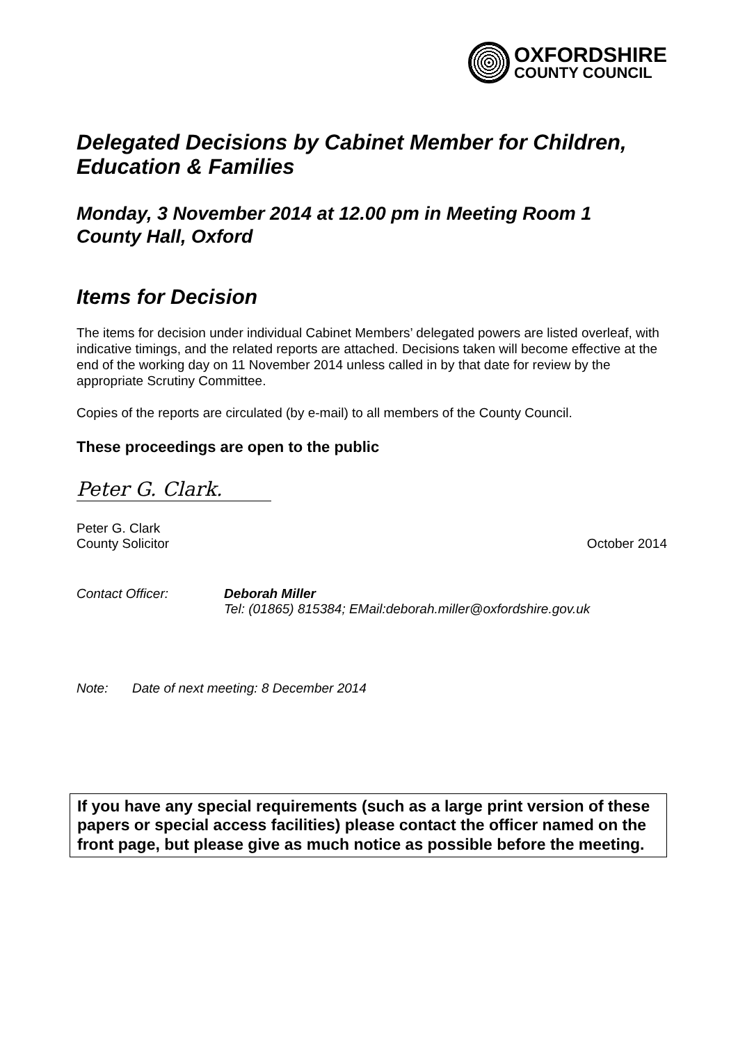OXFORDSHIRE
COUNTY COUNCIL
Delegated Decisions by Cabinet Member for Children, Education & Families
Monday, 3 November 2014 at 12.00 pm in Meeting Room 1
County Hall, Oxford
Items for Decision
The items for decision under individual Cabinet Members’ delegated powers are listed overleaf, with indicative timings, and the related reports are attached. Decisions taken will become effective at the end of the working day on 11 November 2014 unless called in by that date for review by the appropriate Scrutiny Committee.
Copies of the reports are circulated (by e-mail) to all members of the County Council.
These proceedings are open to the public
Peter G. Clark.
Peter G. Clark
County Solicitor October 2014
Contact Officer: Deborah Miller
Tel: (01865) 815384; EMail:deborah.miller@oxfordshire.gov.uk
Note: Date of next meeting: 8 December 2014
If you have any special requirements (such as a large print version of these papers or special access facilities) please contact the officer named on the front page, but please give as much notice as possible before the meeting.